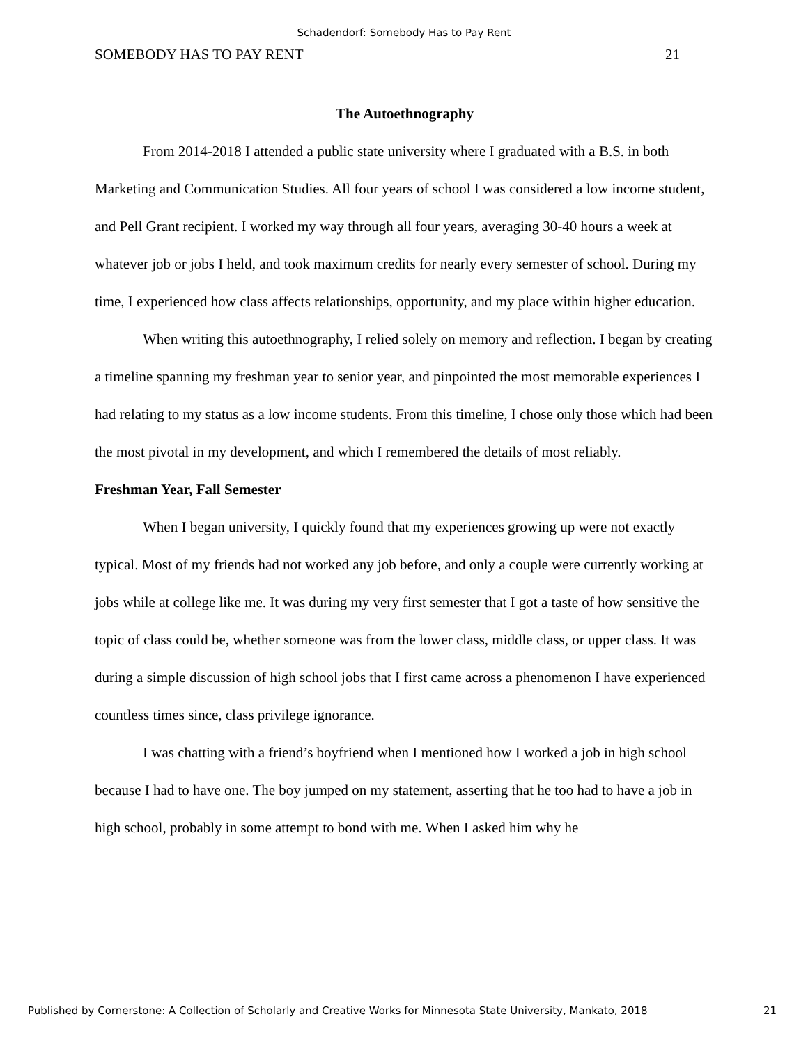Schadendorf: Somebody Has to Pay Rent
SOMEBODY HAS TO PAY RENT 21
The Autoethnography
From 2014-2018 I attended a public state university where I graduated with a B.S. in both Marketing and Communication Studies. All four years of school I was considered a low income student, and Pell Grant recipient. I worked my way through all four years, averaging 30-40 hours a week at whatever job or jobs I held, and took maximum credits for nearly every semester of school. During my time, I experienced how class affects relationships, opportunity, and my place within higher education.
When writing this autoethnography, I relied solely on memory and reflection. I began by creating a timeline spanning my freshman year to senior year, and pinpointed the most memorable experiences I had relating to my status as a low income students. From this timeline, I chose only those which had been the most pivotal in my development, and which I remembered the details of most reliably.
Freshman Year, Fall Semester
When I began university, I quickly found that my experiences growing up were not exactly typical. Most of my friends had not worked any job before, and only a couple were currently working at jobs while at college like me. It was during my very first semester that I got a taste of how sensitive the topic of class could be, whether someone was from the lower class, middle class, or upper class. It was during a simple discussion of high school jobs that I first came across a phenomenon I have experienced countless times since, class privilege ignorance.
I was chatting with a friend’s boyfriend when I mentioned how I worked a job in high school because I had to have one. The boy jumped on my statement, asserting that he too had to have a job in high school, probably in some attempt to bond with me. When I asked him why he
Published by Cornerstone: A Collection of Scholarly and Creative Works for Minnesota State University, Mankato, 2018 21